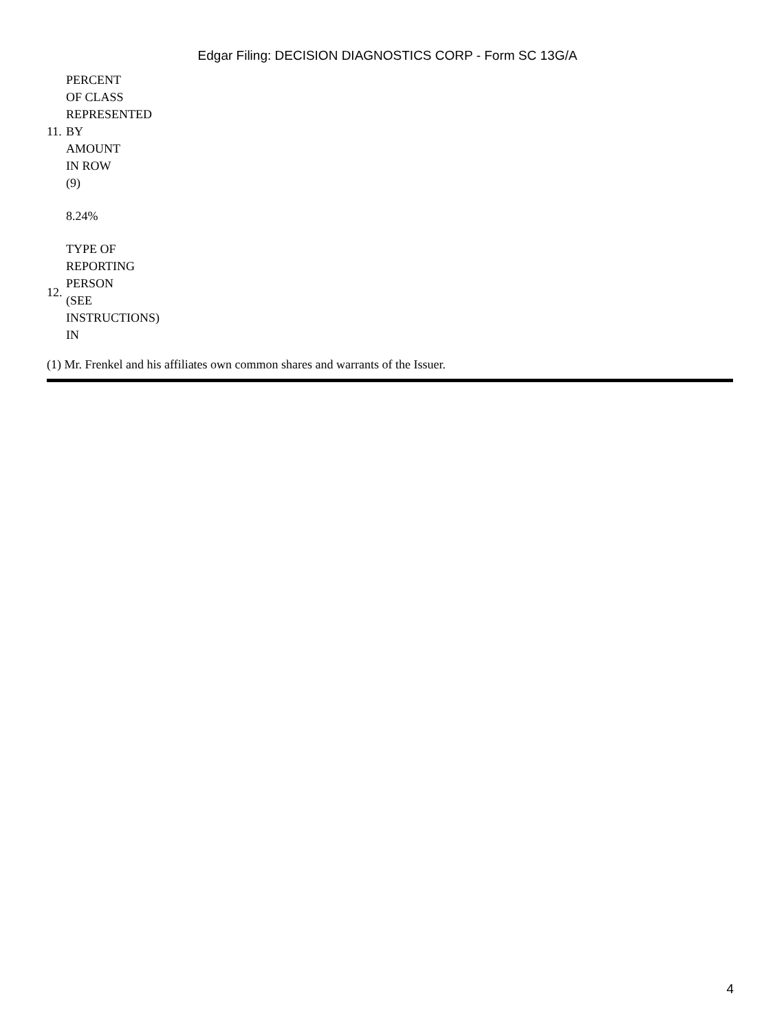Edgar Filing: DECISION DIAGNOSTICS CORP - Form SC 13G/A
| 11. | PERCENT OF CLASS REPRESENTED BY AMOUNT IN ROW (9) |
8.24%
| 12. | TYPE OF REPORTING PERSON (SEE INSTRUCTIONS) IN |
(1) Mr. Frenkel and his affiliates own common shares and warrants of the Issuer.
4